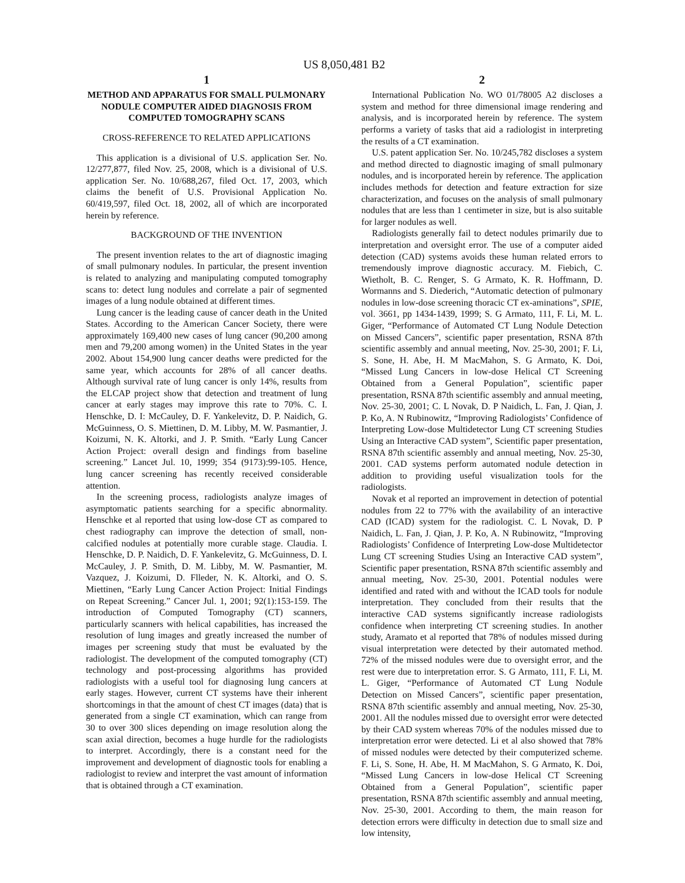US 8,050,481 B2
1
METHOD AND APPARATUS FOR SMALL PULMONARY NODULE COMPUTER AIDED DIAGNOSIS FROM COMPUTED TOMOGRAPHY SCANS
CROSS-REFERENCE TO RELATED APPLICATIONS
This application is a divisional of U.S. application Ser. No. 12/277,877, filed Nov. 25, 2008, which is a divisional of U.S. application Ser. No. 10/688,267, filed Oct. 17, 2003, which claims the benefit of U.S. Provisional Application No. 60/419,597, filed Oct. 18, 2002, all of which are incorporated herein by reference.
BACKGROUND OF THE INVENTION
The present invention relates to the art of diagnostic imaging of small pulmonary nodules. In particular, the present invention is related to analyzing and manipulating computed tomography scans to: detect lung nodules and correlate a pair of segmented images of a lung nodule obtained at different times.
Lung cancer is the leading cause of cancer death in the United States. According to the American Cancer Society, there were approximately 169,400 new cases of lung cancer (90,200 among men and 79,200 among women) in the United States in the year 2002. About 154,900 lung cancer deaths were predicted for the same year, which accounts for 28% of all cancer deaths. Although survival rate of lung cancer is only 14%, results from the ELCAP project show that detection and treatment of lung cancer at early stages may improve this rate to 70%. C. I. Henschke, D. I: McCauley, D. F. Yankelevitz, D. P. Naidich, G. McGuinness, O. S. Miettinen, D. M. Libby, M. W. Pasmantier, J. Koizumi, N. K. Altorki, and J. P. Smith. “Early Lung Cancer Action Project: overall design and findings from baseline screening.” Lancet Jul. 10, 1999; 354 (9173):99-105. Hence, lung cancer screening has recently received considerable attention.
In the screening process, radiologists analyze images of asymptomatic patients searching for a specific abnormality. Henschke et al reported that using low-dose CT as compared to chest radiography can improve the detection of small, non-calcified nodules at potentially more curable stage. Claudia. I. Henschke, D. P. Naidich, D. F. Yankelevitz, G. McGuinness, D. I. McCauley, J. P. Smith, D. M. Libby, M. W. Pasmantier, M. Vazquez, J. Koizumi, D. Flleder, N. K. Altorki, and O. S. Miettinen, “Early Lung Cancer Action Project: Initial Findings on Repeat Screening.” Cancer Jul. 1, 2001; 92(1):153-159. The introduction of Computed Tomography (CT) scanners, particularly scanners with helical capabilities, has increased the resolution of lung images and greatly increased the number of images per screening study that must be evaluated by the radiologist. The development of the computed tomography (CT) technology and post-processing algorithms has provided radiologists with a useful tool for diagnosing lung cancers at early stages. However, current CT systems have their inherent shortcomings in that the amount of chest CT images (data) that is generated from a single CT examination, which can range from 30 to over 300 slices depending on image resolution along the scan axial direction, becomes a huge hurdle for the radiologists to interpret. Accordingly, there is a constant need for the improvement and development of diagnostic tools for enabling a radiologist to review and interpret the vast amount of information that is obtained through a CT examination.
2
International Publication No. WO 01/78005 A2 discloses a system and method for three dimensional image rendering and analysis, and is incorporated herein by reference. The system performs a variety of tasks that aid a radiologist in interpreting the results of a CT examination.
U.S. patent application Ser. No. 10/245,782 discloses a system and method directed to diagnostic imaging of small pulmonary nodules, and is incorporated herein by reference. The application includes methods for detection and feature extraction for size characterization, and focuses on the analysis of small pulmonary nodules that are less than 1 centimeter in size, but is also suitable for larger nodules as well.
Radiologists generally fail to detect nodules primarily due to interpretation and oversight error. The use of a computer aided detection (CAD) systems avoids these human related errors to tremendously improve diagnostic accuracy. M. Fiebich, C. Wietholt, B. C. Renger, S. G Armato, K. R. Hoffmann, D. Wormanns and S. Diederich, “Automatic detection of pulmonary nodules in low-dose screening thoracic CT ex-aminations”, SPIE, vol. 3661, pp 1434-1439, 1999; S. G Armato, 111, F. Li, M. L. Giger, “Performance of Automated CT Lung Nodule Detection on Missed Cancers”, scientific paper presentation, RSNA 87th scientific assembly and annual meeting, Nov. 25-30, 2001; F. Li, S. Sone, H. Abe, H. M MacMahon, S. G Armato, K. Doi, “Missed Lung Cancers in low-dose Helical CT Screening Obtained from a General Population”, scientific paper presentation, RSNA 87th scientific assembly and annual meeting, Nov. 25-30, 2001; C. L Novak, D. P Naidich, L. Fan, J. Qian, J. P. Ko, A. N Rubinowitz, “Improving Radiologists’ Confidence of Interpreting Low-dose Multidetector Lung CT screening Studies Using an Interactive CAD system”, Scientific paper presentation, RSNA 87th scientific assembly and annual meeting, Nov. 25-30, 2001. CAD systems perform automated nodule detection in addition to providing useful visualization tools for the radiologists.
Novak et al reported an improvement in detection of potential nodules from 22 to 77% with the availability of an interactive CAD (ICAD) system for the radiologist. C. L Novak, D. P Naidich, L. Fan, J. Qian, J. P. Ko, A. N Rubinowitz, “Improving Radiologists’ Confidence of Interpreting Low-dose Multidetector Lung CT screening Studies Using an Interactive CAD system”, Scientific paper presentation, RSNA 87th scientific assembly and annual meeting, Nov. 25-30, 2001. Potential nodules were identified and rated with and without the ICAD tools for nodule interpretation. They concluded from their results that the interactive CAD systems significantly increase radiologists confidence when interpreting CT screening studies. In another study, Aramato et al reported that 78% of nodules missed during visual interpretation were detected by their automated method. 72% of the missed nodules were due to oversight error, and the rest were due to interpretation error. S. G Armato, 111, F. Li, M. L. Giger, “Performance of Automated CT Lung Nodule Detection on Missed Cancers”, scientific paper presentation, RSNA 87th scientific assembly and annual meeting, Nov. 25-30, 2001. All the nodules missed due to oversight error were detected by their CAD system whereas 70% of the nodules missed due to interpretation error were detected. Li et al also showed that 78% of missed nodules were detected by their computerized scheme. F. Li, S. Sone, H. Abe, H. M MacMahon, S. G Armato, K. Doi, “Missed Lung Cancers in low-dose Helical CT Screening Obtained from a General Population”, scientific paper presentation, RSNA 87th scientific assembly and annual meeting, Nov. 25-30, 2001. According to them, the main reason for detection errors were difficulty in detection due to small size and low intensity,